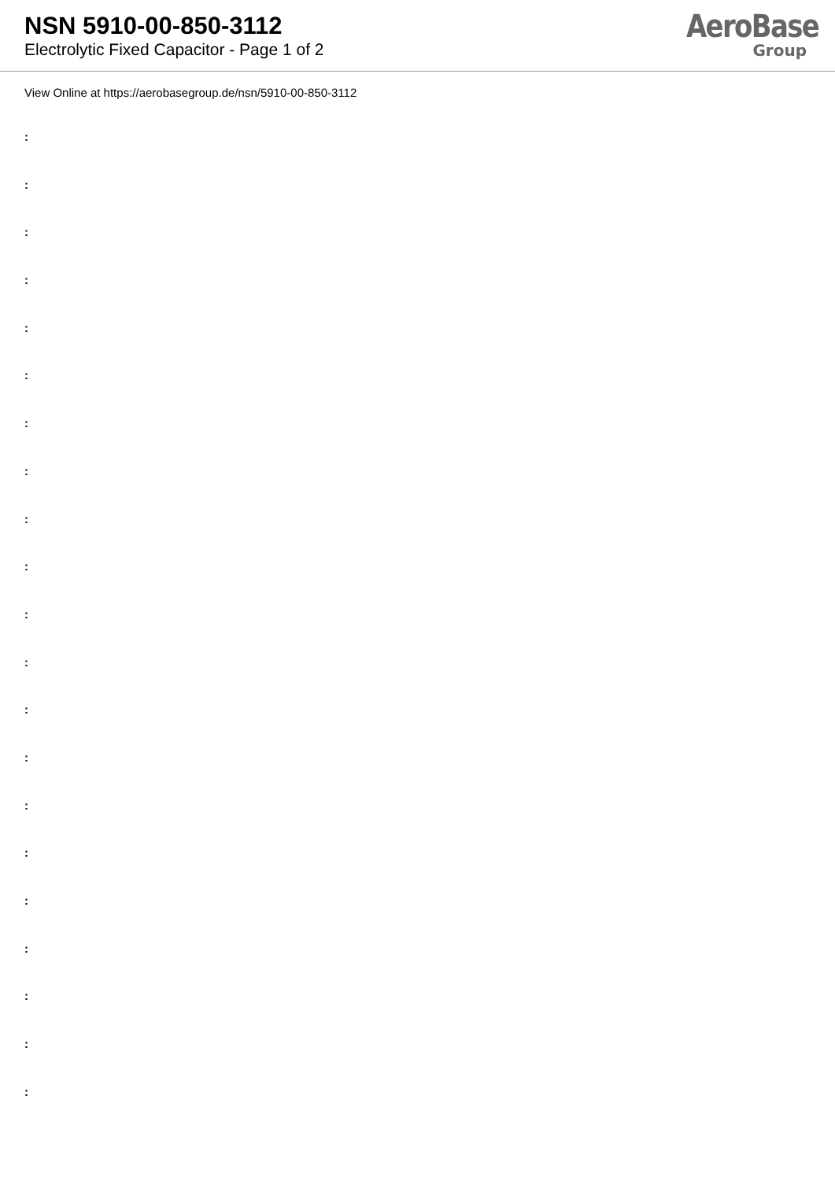NSN 5910-00-850-3112
Electrolytic Fixed Capacitor - Page 1 of 2
AeroBase
Group
View Online at https://aerobasegroup.de/nsn/5910-00-850-3112
:
:
:
:
:
:
:
:
:
:
:
:
:
:
:
:
:
:
:
:
: